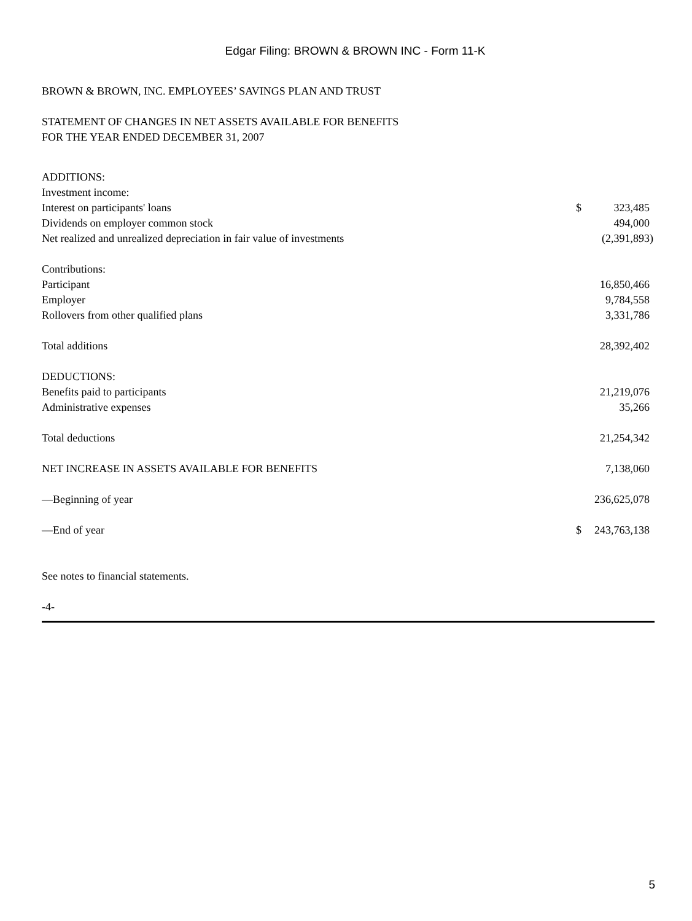Edgar Filing: BROWN & BROWN INC - Form 11-K
BROWN & BROWN, INC. EMPLOYEES’ SAVINGS PLAN AND TRUST
STATEMENT OF CHANGES IN NET ASSETS AVAILABLE FOR BENEFITS
FOR THE YEAR ENDED DECEMBER 31, 2007
| ADDITIONS: | | | |
| Investment income: | | | |
| Interest on participants' loans | $ | 323,485 | |
| Dividends on employer common stock | | 494,000 | |
| Net realized and unrealized depreciation in fair value of investments | | (2,391,893 | ) |
| Contributions: | | | |
| Participant | | 16,850,466 | |
| Employer | | 9,784,558 | |
| Rollovers from other qualified plans | | 3,331,786 | |
| Total additions | | 28,392,402 | |
| DEDUCTIONS: | | | |
| Benefits paid to participants | | 21,219,076 | |
| Administrative expenses | | 35,266 | |
| Total deductions | | 21,254,342 | |
| NET INCREASE IN ASSETS AVAILABLE FOR BENEFITS | | 7,138,060 | |
| —Beginning of year | | 236,625,078 | |
| —End of year | $ | 243,763,138 | |
See notes to financial statements.
-4-
5